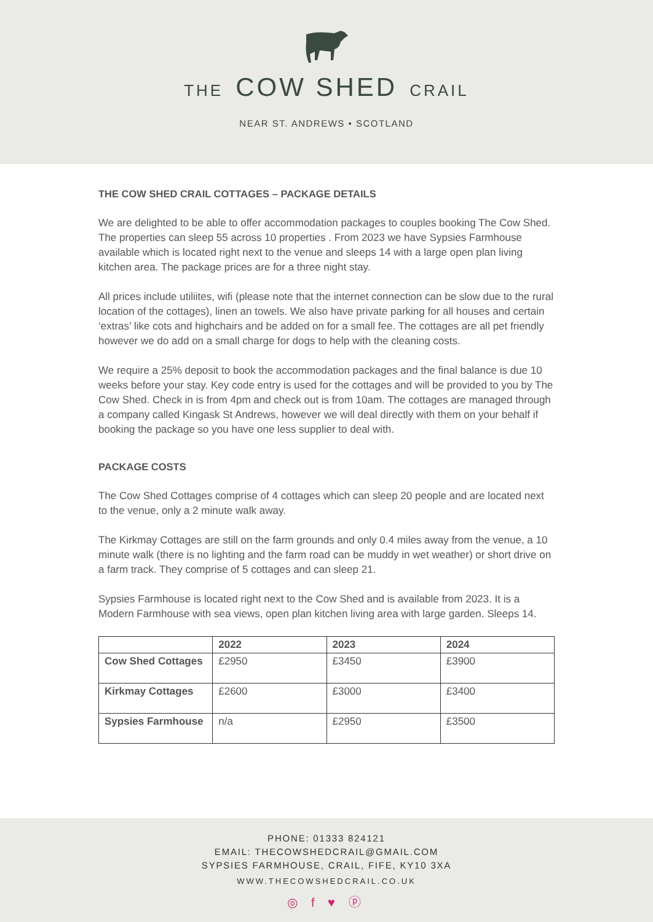THE COW SHED CRAIL
NEAR ST. ANDREWS • SCOTLAND
THE COW SHED CRAIL COTTAGES – PACKAGE DETAILS
We are delighted to be able to offer accommodation packages to couples booking The Cow Shed. The properties can sleep 55 across 10 properties . From 2023 we have Sypsies Farmhouse available which is located right next to the venue and sleeps 14 with a large open plan living kitchen area. The package prices are for a three night stay.
All prices include utiliites, wifi (please note that the internet connection can be slow due to the rural location of the cottages), linen an towels. We also have private parking for all houses and certain ‘extras’ like cots and highchairs and be added on for a small fee. The cottages are all pet friendly however we do add on a small charge for dogs to help with the cleaning costs.
We require a 25% deposit to book the accommodation packages and the final balance is due 10 weeks before your stay. Key code entry is used for the cottages and will be provided to you by The Cow Shed. Check in is from 4pm and check out is from 10am. The cottages are managed through a company called Kingask St Andrews, however we will deal directly with them on your behalf if booking the package so you have one less supplier to deal with.
PACKAGE COSTS
The Cow Shed Cottages comprise of 4 cottages which can sleep 20 people and are located next to the venue, only a 2 minute walk away.
The Kirkmay Cottages are still on the farm grounds and only 0.4 miles away from the venue, a 10 minute walk (there is no lighting and the farm road can be muddy in wet weather) or short drive on a farm track. They comprise of 5 cottages and can sleep 21.
Sypsies Farmhouse is located right next to the Cow Shed and is available from 2023. It is a Modern Farmhouse with sea views, open plan kitchen living area with large garden. Sleeps 14.
| | 2022 | 2023 | 2024 |
| --- | --- | --- | --- |
| Cow Shed Cottages | £2950 | £3450 | £3900 |
| Kirkmay Cottages | £2600 | £3000 | £3400 |
| Sypsies Farmhouse | n/a | £2950 | £3500 |
PHONE: 01333 824121
EMAIL: THECOWSHEDCRAIL@GMAIL.COM
SYPSIES FARMHOUSE, CRAIL, FIFE, KY10 3XA
WWW.THECOWSHEDCRAIL.CO.UK
◎ f ♥ ⓟ